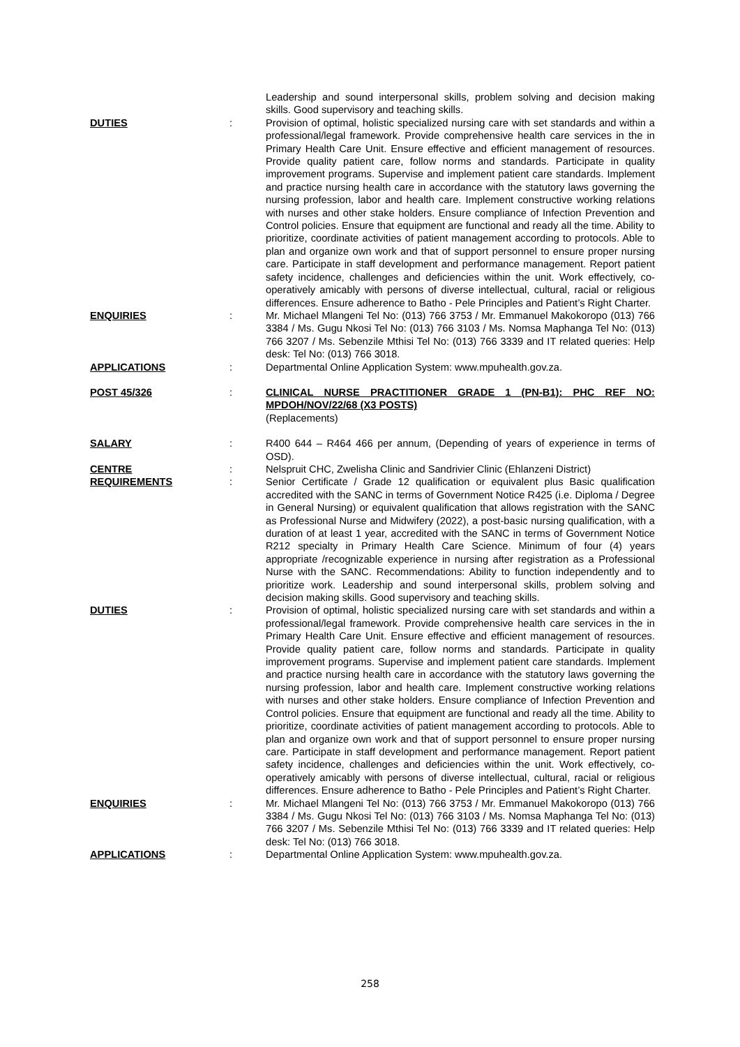Leadership and sound interpersonal skills, problem solving and decision making skills. Good supervisory and teaching skills.
DUTIES : Provision of optimal, holistic specialized nursing care with set standards and within a professional/legal framework. Provide comprehensive health care services in the in Primary Health Care Unit. Ensure effective and efficient management of resources. Provide quality patient care, follow norms and standards. Participate in quality improvement programs. Supervise and implement patient care standards. Implement and practice nursing health care in accordance with the statutory laws governing the nursing profession, labor and health care. Implement constructive working relations with nurses and other stake holders. Ensure compliance of Infection Prevention and Control policies. Ensure that equipment are functional and ready all the time. Ability to prioritize, coordinate activities of patient management according to protocols. Able to plan and organize own work and that of support personnel to ensure proper nursing care. Participate in staff development and performance management. Report patient safety incidence, challenges and deficiencies within the unit. Work effectively, co-operatively amicably with persons of diverse intellectual, cultural, racial or religious differences. Ensure adherence to Batho - Pele Principles and Patient’s Right Charter.
ENQUIRIES : Mr. Michael Mlangeni Tel No: (013) 766 3753 / Mr. Emmanuel Makokoropo (013) 766 3384 / Ms. Gugu Nkosi Tel No: (013) 766 3103 / Ms. Nomsa Maphanga Tel No: (013) 766 3207 / Ms. Sebenzile Mthisi Tel No: (013) 766 3339 and IT related queries: Help desk: Tel No: (013) 766 3018.
APPLICATIONS : Departmental Online Application System: www.mpuhealth.gov.za.
POST 45/326 : CLINICAL NURSE PRACTITIONER GRADE 1 (PN-B1): PHC REF NO: MPDOH/NOV/22/68 (X3 POSTS)
(Replacements)
SALARY : R400 644 – R464 466 per annum, (Depending of years of experience in terms of OSD).
CENTRE : Nelspruit CHC, Zwelisha Clinic and Sandrivier Clinic (Ehlanzeni District)
REQUIREMENTS : Senior Certificate / Grade 12 qualification or equivalent plus Basic qualification accredited with the SANC in terms of Government Notice R425 (i.e. Diploma / Degree in General Nursing) or equivalent qualification that allows registration with the SANC as Professional Nurse and Midwifery (2022), a post-basic nursing qualification, with a duration of at least 1 year, accredited with the SANC in terms of Government Notice R212 specialty in Primary Health Care Science. Minimum of four (4) years appropriate /recognizable experience in nursing after registration as a Professional Nurse with the SANC. Recommendations: Ability to function independently and to prioritize work. Leadership and sound interpersonal skills, problem solving and decision making skills. Good supervisory and teaching skills.
DUTIES : Provision of optimal, holistic specialized nursing care with set standards and within a professional/legal framework. Provide comprehensive health care services in the in Primary Health Care Unit. Ensure effective and efficient management of resources. Provide quality patient care, follow norms and standards. Participate in quality improvement programs. Supervise and implement patient care standards. Implement and practice nursing health care in accordance with the statutory laws governing the nursing profession, labor and health care. Implement constructive working relations with nurses and other stake holders. Ensure compliance of Infection Prevention and Control policies. Ensure that equipment are functional and ready all the time. Ability to prioritize, coordinate activities of patient management according to protocols. Able to plan and organize own work and that of support personnel to ensure proper nursing care. Participate in staff development and performance management. Report patient safety incidence, challenges and deficiencies within the unit. Work effectively, co-operatively amicably with persons of diverse intellectual, cultural, racial or religious differences. Ensure adherence to Batho - Pele Principles and Patient’s Right Charter.
ENQUIRIES : Mr. Michael Mlangeni Tel No: (013) 766 3753 / Mr. Emmanuel Makokoropo (013) 766 3384 / Ms. Gugu Nkosi Tel No: (013) 766 3103 / Ms. Nomsa Maphanga Tel No: (013) 766 3207 / Ms. Sebenzile Mthisi Tel No: (013) 766 3339 and IT related queries: Help desk: Tel No: (013) 766 3018.
APPLICATIONS : Departmental Online Application System: www.mpuhealth.gov.za.
258